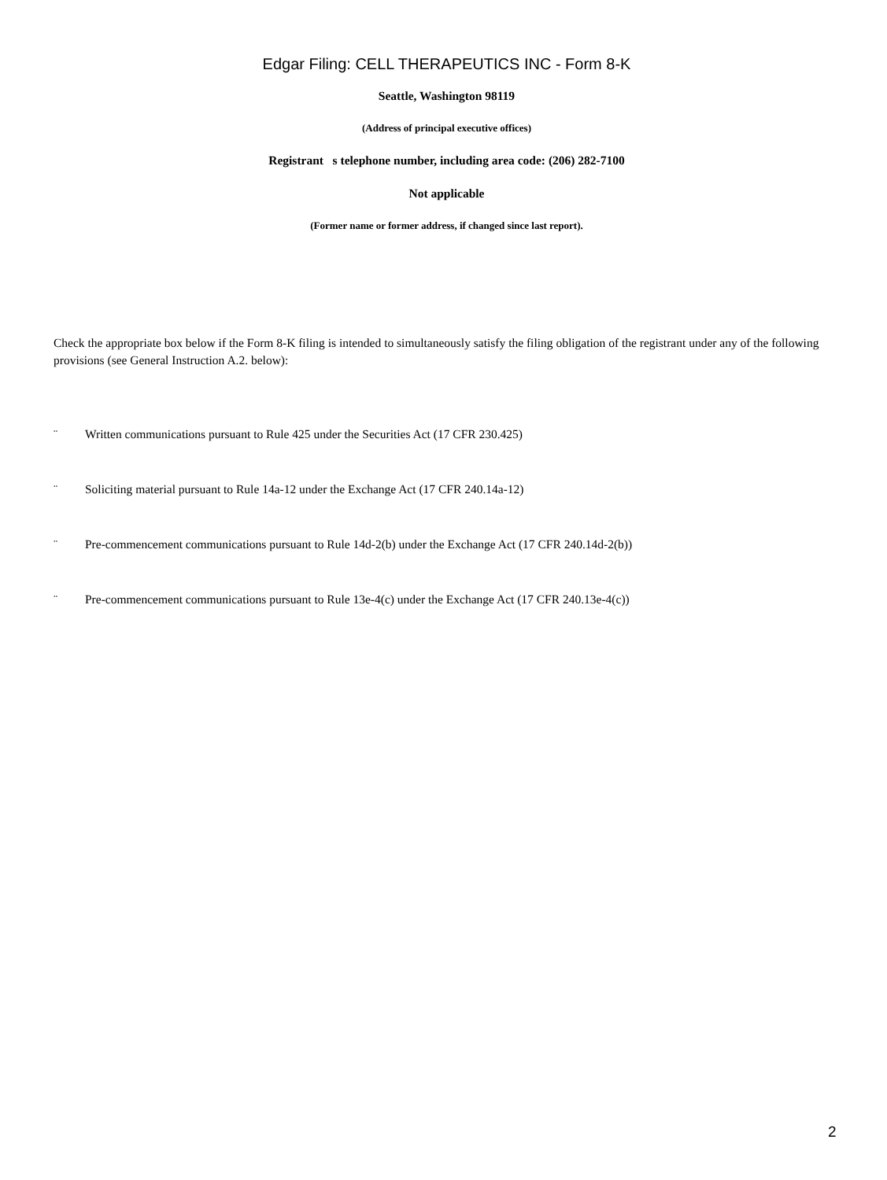Edgar Filing: CELL THERAPEUTICS INC - Form 8-K
Seattle, Washington 98119
(Address of principal executive offices)
Registrant s telephone number, including area code: (206) 282-7100
Not applicable
(Former name or former address, if changed since last report).
Check the appropriate box below if the Form 8-K filing is intended to simultaneously satisfy the filing obligation of the registrant under any of the following provisions (see General Instruction A.2. below):
¨ Written communications pursuant to Rule 425 under the Securities Act (17 CFR 230.425)
¨ Soliciting material pursuant to Rule 14a-12 under the Exchange Act (17 CFR 240.14a-12)
¨ Pre-commencement communications pursuant to Rule 14d-2(b) under the Exchange Act (17 CFR 240.14d-2(b))
¨ Pre-commencement communications pursuant to Rule 13e-4(c) under the Exchange Act (17 CFR 240.13e-4(c))
2